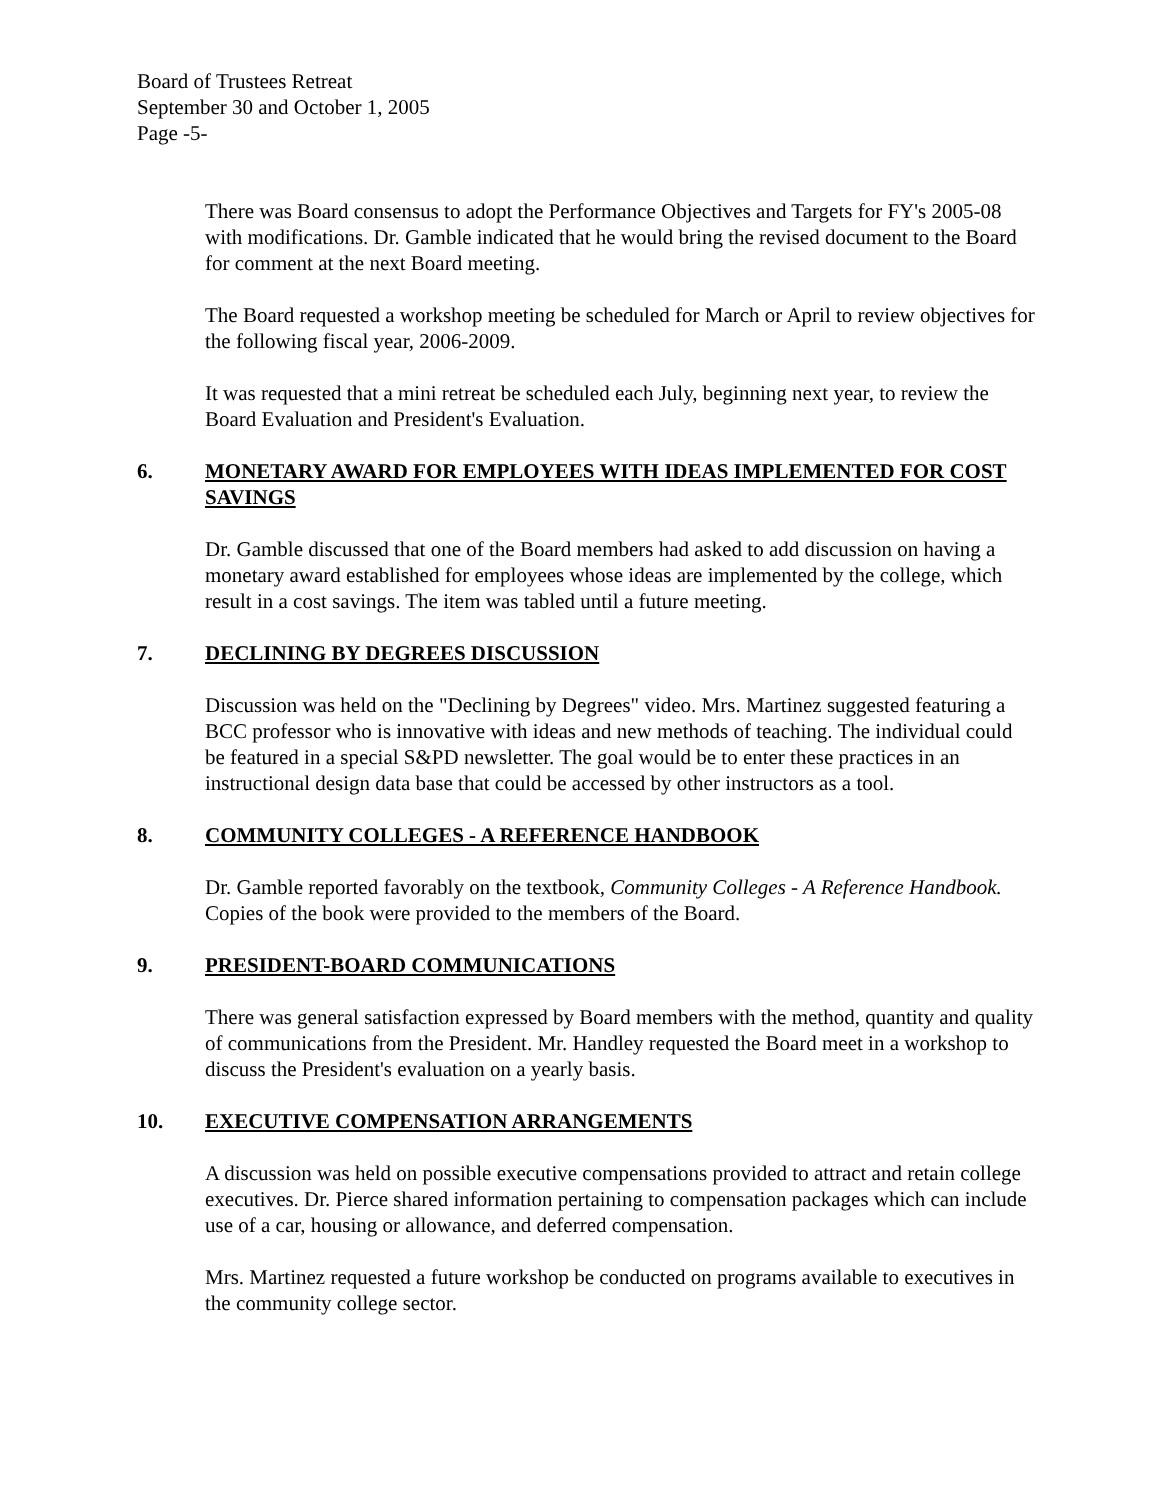Board of Trustees Retreat
September 30 and October 1, 2005
Page -5-
There was Board consensus to adopt the Performance Objectives and Targets for FY's 2005-08 with modifications. Dr. Gamble indicated that he would bring the revised document to the Board for comment at the next Board meeting.
The Board requested a workshop meeting be scheduled for March or April to review objectives for the following fiscal year, 2006-2009.
It was requested that a mini retreat be scheduled each July, beginning next year, to review the Board Evaluation and President's Evaluation.
6. MONETARY AWARD FOR EMPLOYEES WITH IDEAS IMPLEMENTED FOR COST SAVINGS
Dr. Gamble discussed that one of the Board members had asked to add discussion on having a monetary award established for employees whose ideas are implemented by the college, which result in a cost savings. The item was tabled until a future meeting.
7. DECLINING BY DEGREES DISCUSSION
Discussion was held on the "Declining by Degrees" video. Mrs. Martinez suggested featuring a BCC professor who is innovative with ideas and new methods of teaching. The individual could be featured in a special S&PD newsletter. The goal would be to enter these practices in an instructional design data base that could be accessed by other instructors as a tool.
8. COMMUNITY COLLEGES - A REFERENCE HANDBOOK
Dr. Gamble reported favorably on the textbook, Community Colleges - A Reference Handbook. Copies of the book were provided to the members of the Board.
9. PRESIDENT-BOARD COMMUNICATIONS
There was general satisfaction expressed by Board members with the method, quantity and quality of communications from the President. Mr. Handley requested the Board meet in a workshop to discuss the President's evaluation on a yearly basis.
10. EXECUTIVE COMPENSATION ARRANGEMENTS
A discussion was held on possible executive compensations provided to attract and retain college executives. Dr. Pierce shared information pertaining to compensation packages which can include use of a car, housing or allowance, and deferred compensation.
Mrs. Martinez requested a future workshop be conducted on programs available to executives in the community college sector.